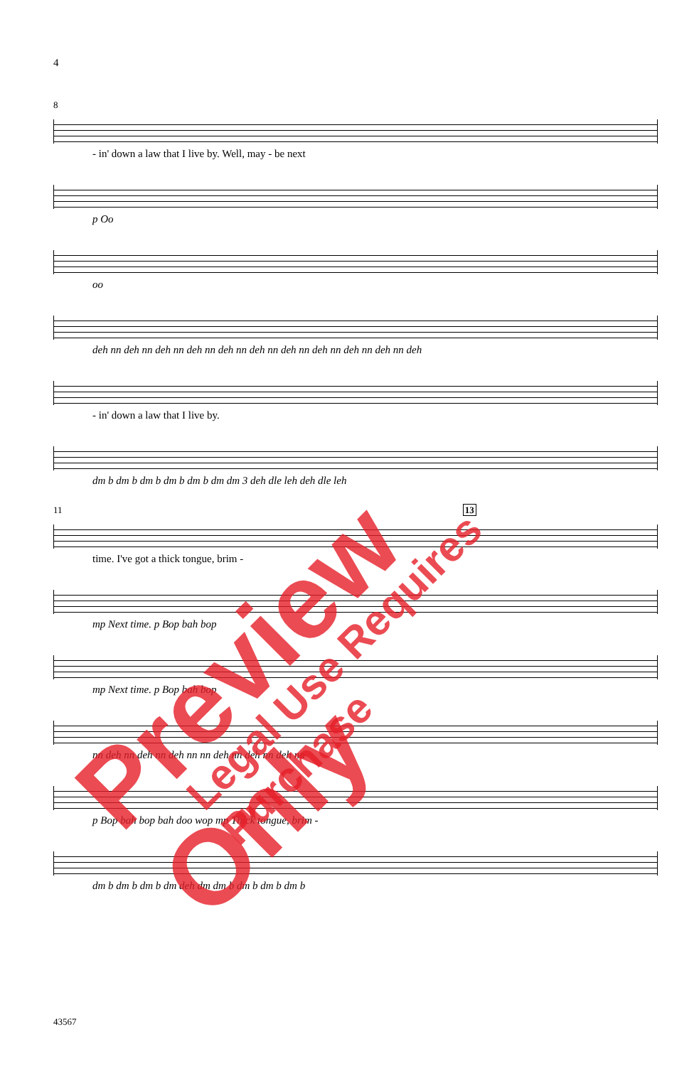4
8
- in' down a law that I live by. Well, may - be next
p Oo
oo
deh nn deh nn deh nn deh nn deh nn deh nn deh nn deh nn deh nn deh nn deh
- in' down a law that I live by.
dm b dm b dm b dm b dm b dm dm 3 deh dle leh deh dle leh
11 13
time. I've got a thick tongue, brim -
mp Next time. p Bop bah bop
mp Next time. p Bop bah bop
nn deh nn deh nn deh nn nn deh nn deh nn deh nn
p Bop bah bop bah doo wop mp Thick tongue, brim -
dm b dm b dm b dm deh dm dm b dm b dm b dm b
43567
Preview Only Legal Use Requires Purchase